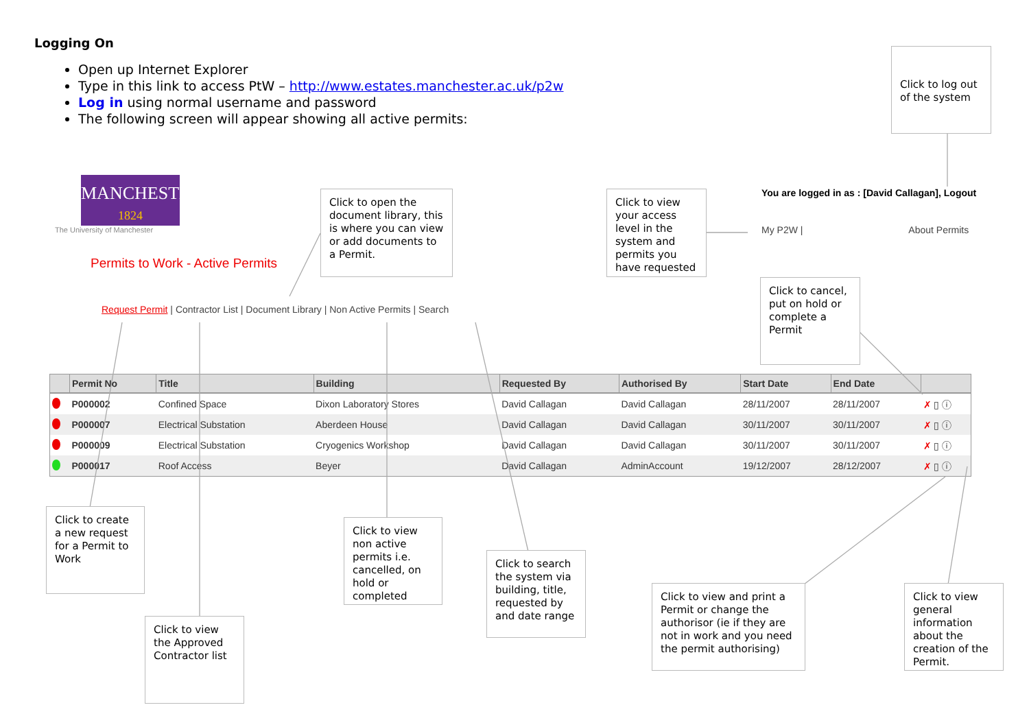Logging On
Open up Internet Explorer
Type in this link to access PtW – http://www.estates.manchester.ac.uk/p2w
Log in using normal username and password
The following screen will appear showing all active permits:
Click to log out of the system
MANCHESTER
1824
The University of Manchester
Permits to Work - Active Permits
Click to open the document library, this is where you can view or add documents to a Permit.
Click to view your access level in the system and permits you have requested
You are logged in as : [David Callagan], Logout
My P2W | About Permits
Request Permit | Contractor List | Document Library | Non Active Permits | Search
Click to cancel, put on hold or complete a Permit
| | Permit No | Title | Building | Requested By | Authorised By | Start Date | End Date | |
| --- | --- | --- | --- | --- | --- | --- | --- | --- |
| | P000002 | Confined Space | Dixon Laboratory Stores | David Callagan | David Callagan | 28/11/2007 | 28/11/2007 | ✗ ▯ ⓘ |
| | P000007 | Electrical Substation | Aberdeen House | David Callagan | David Callagan | 30/11/2007 | 30/11/2007 | ✗ ▯ ⓘ |
| | P000009 | Electrical Substation | Cryogenics Workshop | David Callagan | David Callagan | 30/11/2007 | 30/11/2007 | ✗ ▯ ⓘ |
| | P000017 | Roof Access | Beyer | David Callagan | AdminAccount | 19/12/2007 | 28/12/2007 | ✗ ▯ ⓘ |
Click to create a new request for a Permit to Work
Click to view the Approved Contractor list
Click to view non active permits i.e. cancelled, on hold or completed
Click to search the system via building, title, requested by and date range
Click to view and print a Permit or change the authorisor (ie if they are not in work and you need the permit authorising)
Click to view general information about the creation of the Permit.